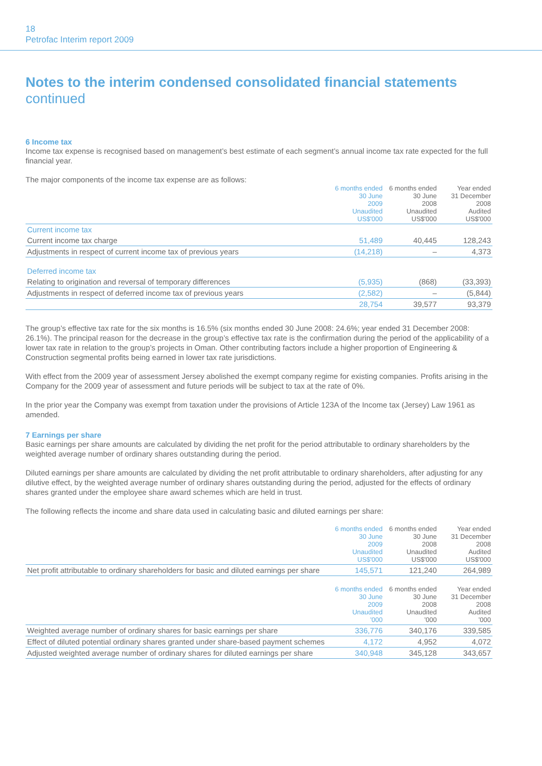18
Petrofac Interim report 2009
Notes to the interim condensed consolidated financial statements
continued
6 Income tax
Income tax expense is recognised based on management’s best estimate of each segment’s annual income tax rate expected for the full financial year.
The major components of the income tax expense are as follows:
| | 6 months ended 30 June 2009 Unaudited US$'000 | 6 months ended 30 June 2008 Unaudited US$'000 | Year ended 31 December 2008 Audited US$'000 |
| --- | --- | --- | --- |
| Current income tax | | | |
| Current income tax charge | 51,489 | 40,445 | 128,243 |
| Adjustments in respect of current income tax of previous years | (14,218) | – | 4,373 |
| Deferred income tax | | | |
| Relating to origination and reversal of temporary differences | (5,935) | (868) | (33,393) |
| Adjustments in respect of deferred income tax of previous years | (2,582) | – | (5,844) |
| | 28,754 | 39,577 | 93,379 |
The group’s effective tax rate for the six months is 16.5% (six months ended 30 June 2008: 24.6%; year ended 31 December 2008: 26.1%). The principal reason for the decrease in the group’s effective tax rate is the confirmation during the period of the applicability of a lower tax rate in relation to the group’s projects in Oman. Other contributing factors include a higher proportion of Engineering & Construction segmental profits being earned in lower tax rate jurisdictions.
With effect from the 2009 year of assessment Jersey abolished the exempt company regime for existing companies. Profits arising in the Company for the 2009 year of assessment and future periods will be subject to tax at the rate of 0%.
In the prior year the Company was exempt from taxation under the provisions of Article 123A of the Income tax (Jersey) Law 1961 as amended.
7 Earnings per share
Basic earnings per share amounts are calculated by dividing the net profit for the period attributable to ordinary shareholders by the weighted average number of ordinary shares outstanding during the period.
Diluted earnings per share amounts are calculated by dividing the net profit attributable to ordinary shareholders, after adjusting for any dilutive effect, by the weighted average number of ordinary shares outstanding during the period, adjusted for the effects of ordinary shares granted under the employee share award schemes which are held in trust.
The following reflects the income and share data used in calculating basic and diluted earnings per share:
| | 6 months ended 30 June 2009 Unaudited US$'000 | 6 months ended 30 June 2008 Unaudited US$'000 | Year ended 31 December 2008 Audited US$'000 |
| --- | --- | --- | --- |
| Net profit attributable to ordinary shareholders for basic and diluted earnings per share | 145,571 | 121,240 | 264,989 |
| | 6 months ended 30 June 2009 Unaudited ’000 | 6 months ended 30 June 2008 Unaudited ’000 | Year ended 31 December 2008 Audited ’000 |
| --- | --- | --- | --- |
| Weighted average number of ordinary shares for basic earnings per share | 336,776 | 340,176 | 339,585 |
| Effect of diluted potential ordinary shares granted under share-based payment schemes | 4,172 | 4,952 | 4,072 |
| Adjusted weighted average number of ordinary shares for diluted earnings per share | 340,948 | 345,128 | 343,657 |